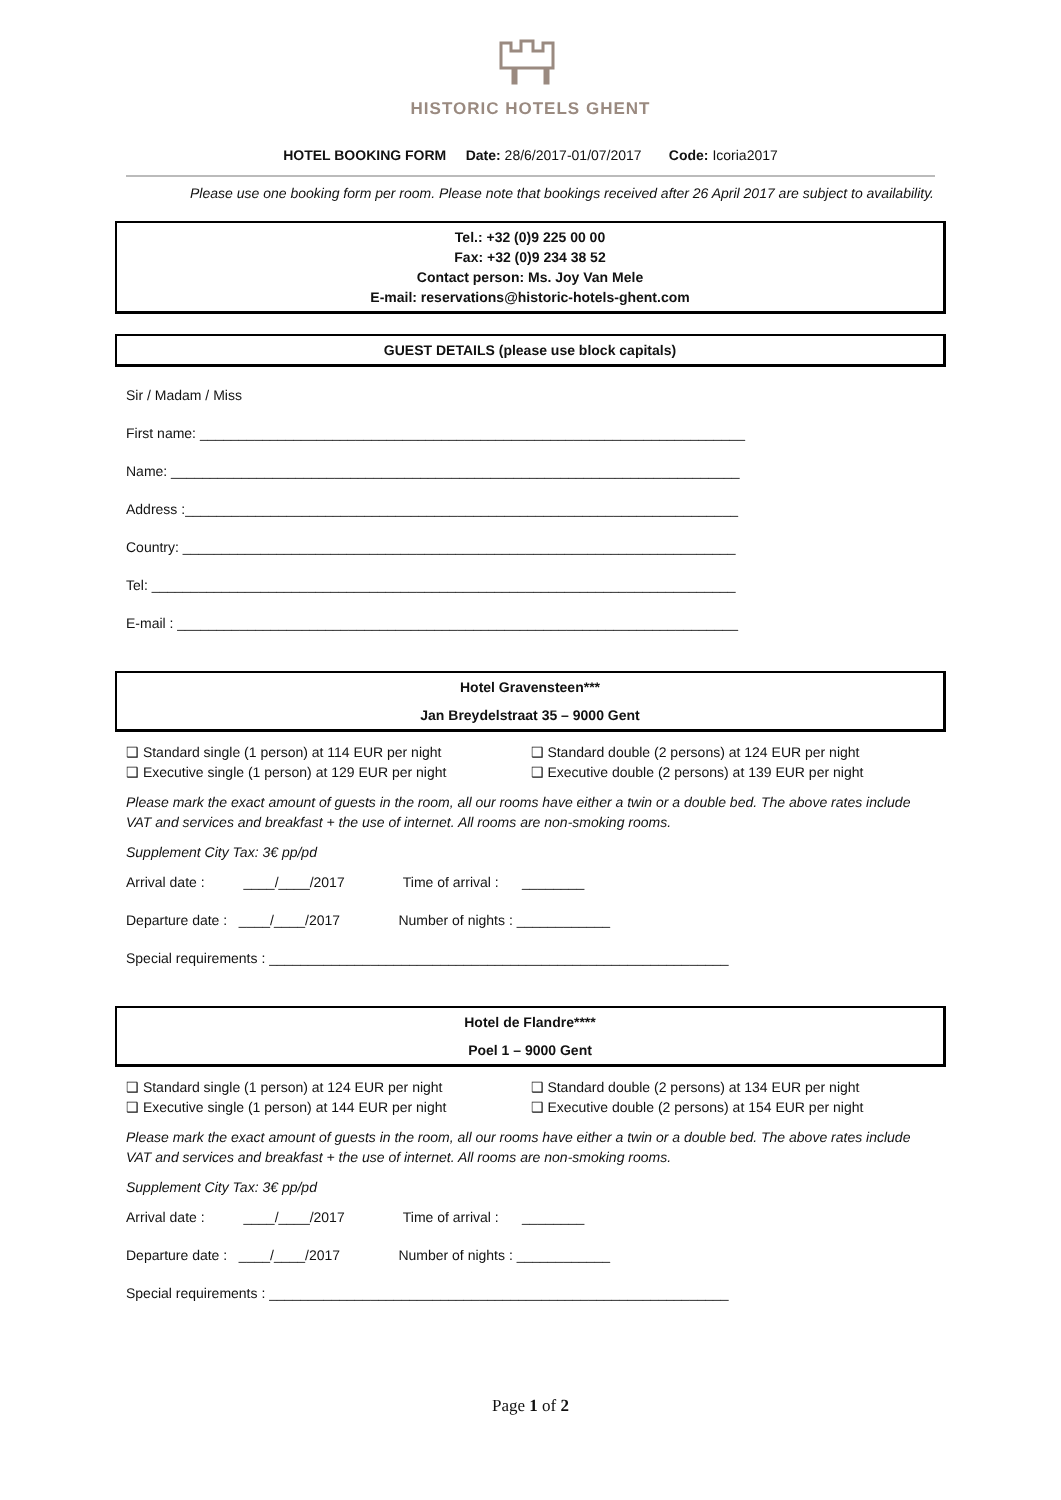HISTORIC HOTELS GHENT
HOTEL BOOKING FORM Date: 28/6/2017-01/07/2017 Code: Icoria2017
Please use one booking form per room. Please note that bookings received after 26 April 2017 are subject to availability.
Tel.: +32 (0)9 225 00 00
Fax: +32 (0)9 234 38 52
Contact person: Ms. Joy Van Mele
E-mail: reservations@historic-hotels-ghent.com
GUEST DETAILS (please use block capitals)
Sir / Madam / Miss
First name: ______________________________________________________________________
Name: _________________________________________________________________________
Address :_______________________________________________________________________
Country: _______________________________________________________________________
Tel: ___________________________________________________________________________
E-mail : ________________________________________________________________________
Hotel Gravensteen***
Jan Breydelstraat 35 – 9000 Gent
❑ Standard single (1 person) at 114 EUR per night
❑ Executive single (1 person) at 129 EUR per night
❑ Standard double (2 persons) at 124 EUR per night
❑ Executive double (2 persons) at 139 EUR per night
Please mark the exact amount of guests in the room, all our rooms have either a twin or a double bed. The above rates include VAT and services and breakfast + the use of internet. All rooms are non-smoking rooms.
Supplement City Tax: 3€ pp/pd
Arrival date : ____/____/2017 Time of arrival : ________
Departure date : ____/____/2017 Number of nights : ____________
Special requirements : ___________________________________________________________
Hotel de Flandre****
Poel 1 – 9000 Gent
❑ Standard single (1 person) at 124 EUR per night
❑ Executive single (1 person) at 144 EUR per night
❑ Standard double (2 persons) at 134 EUR per night
❑ Executive double (2 persons) at 154 EUR per night
Please mark the exact amount of guests in the room, all our rooms have either a twin or a double bed. The above rates include VAT and services and breakfast + the use of internet. All rooms are non-smoking rooms.
Supplement City Tax: 3€ pp/pd
Arrival date : ____/____/2017 Time of arrival : ________
Departure date : ____/____/2017 Number of nights : ____________
Special requirements : ___________________________________________________________
Page 1 of 2